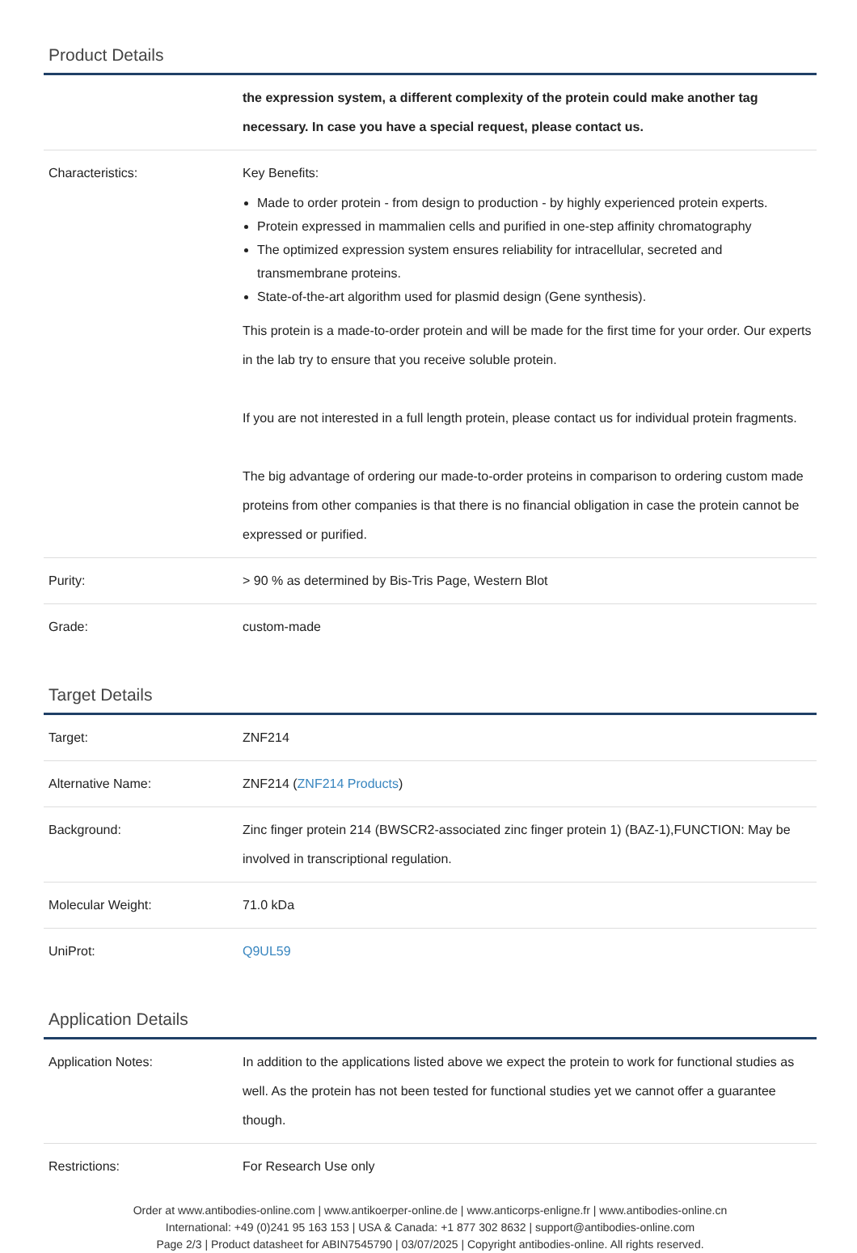Product Details
| | the expression system, a different complexity of the protein could make another tag necessary. In case you have a special request, please contact us. |
| Characteristics: | Key Benefits: Made to order protein - from design to production - by highly experienced protein experts. Protein expressed in mammalien cells and purified in one-step affinity chromatography The optimized expression system ensures reliability for intracellular, secreted and transmembrane proteins. State-of-the-art algorithm used for plasmid design (Gene synthesis). This protein is a made-to-order protein and will be made for the first time for your order. Our experts in the lab try to ensure that you receive soluble protein. If you are not interested in a full length protein, please contact us for individual protein fragments. The big advantage of ordering our made-to-order proteins in comparison to ordering custom made proteins from other companies is that there is no financial obligation in case the protein cannot be expressed or purified. |
| Purity: | > 90 % as determined by Bis-Tris Page, Western Blot |
| Grade: | custom-made |
Target Details
| Target: | ZNF214 |
| Alternative Name: | ZNF214 ( ZNF214 Products ) |
| Background: | Zinc finger protein 214 (BWSCR2-associated zinc finger protein 1) (BAZ-1),FUNCTION: May be involved in transcriptional regulation. |
| Molecular Weight: | 71.0 kDa |
| UniProt: | Q9UL59 |
Application Details
| Application Notes: | In addition to the applications listed above we expect the protein to work for functional studies as well. As the protein has not been tested for functional studies yet we cannot offer a guarantee though. |
| Restrictions: | For Research Use only |
Order at www.antibodies-online.com | www.antikoerper-online.de | www.anticorps-enligne.fr | www.antibodies-online.cn
International: +49 (0)241 95 163 153 | USA & Canada: +1 877 302 8632 | support@antibodies-online.com
Page 2/3 | Product datasheet for ABIN7545790 | 03/07/2025 | Copyright antibodies-online. All rights reserved.